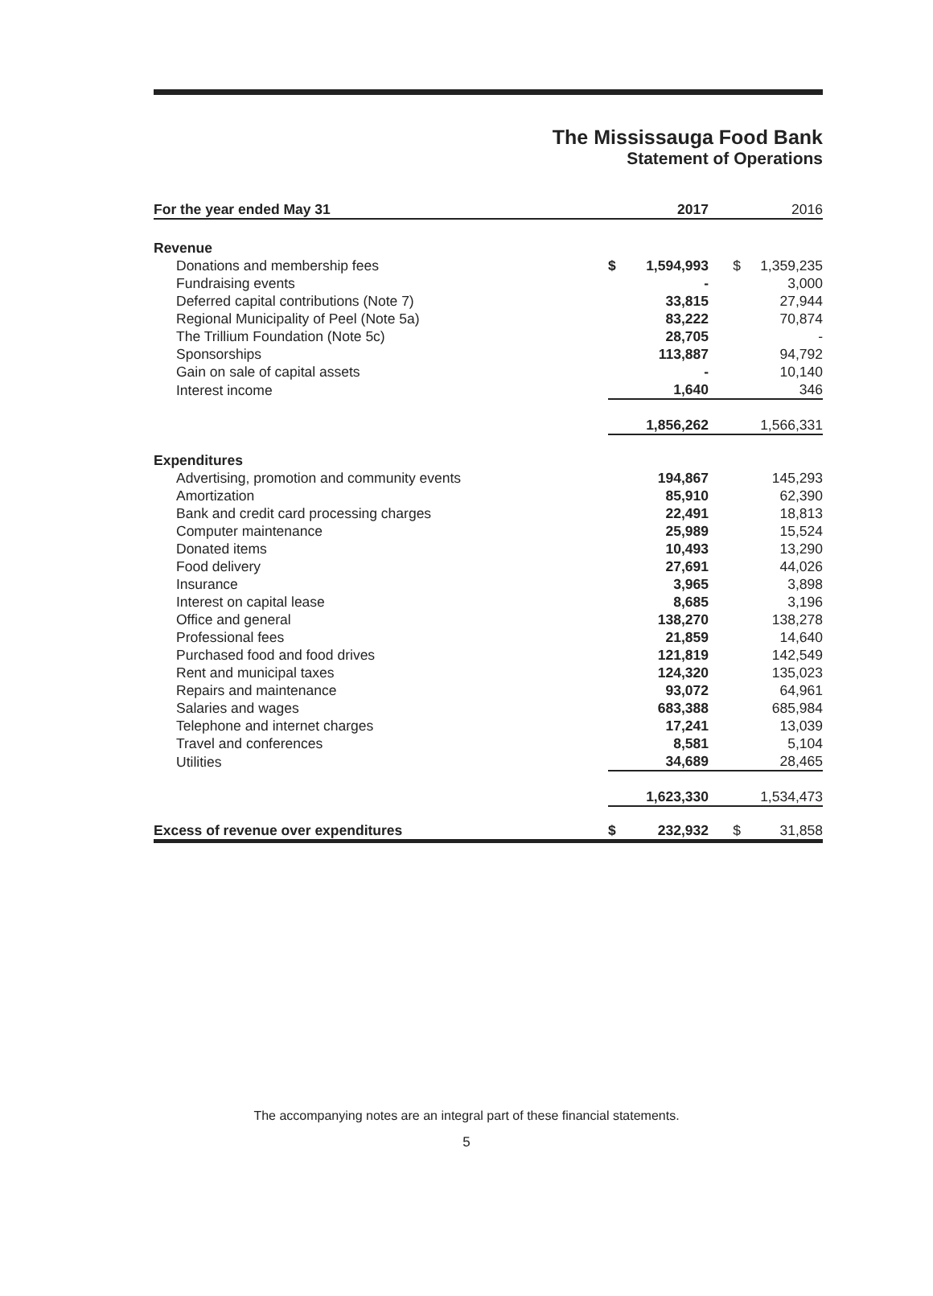The Mississauga Food Bank
Statement of Operations
| For the year ended May 31 | | 2017 | | 2016 |
| --- | --- | --- | --- | --- |
| Revenue | | | | |
| Donations and membership fees | $ | 1,594,993 | $ | 1,359,235 |
| Fundraising events | | - | | 3,000 |
| Deferred capital contributions (Note 7) | | 33,815 | | 27,944 |
| Regional Municipality of Peel (Note 5a) | | 83,222 | | 70,874 |
| The Trillium Foundation (Note 5c) | | 28,705 | | - |
| Sponsorships | | 113,887 | | 94,792 |
| Gain on sale of capital assets | | - | | 10,140 |
| Interest income | | 1,640 | | 346 |
| | | 1,856,262 | | 1,566,331 |
| Expenditures | | | | |
| Advertising, promotion and community events | | 194,867 | | 145,293 |
| Amortization | | 85,910 | | 62,390 |
| Bank and credit card processing charges | | 22,491 | | 18,813 |
| Computer maintenance | | 25,989 | | 15,524 |
| Donated items | | 10,493 | | 13,290 |
| Food delivery | | 27,691 | | 44,026 |
| Insurance | | 3,965 | | 3,898 |
| Interest on capital lease | | 8,685 | | 3,196 |
| Office and general | | 138,270 | | 138,278 |
| Professional fees | | 21,859 | | 14,640 |
| Purchased food and food drives | | 121,819 | | 142,549 |
| Rent and municipal taxes | | 124,320 | | 135,023 |
| Repairs and maintenance | | 93,072 | | 64,961 |
| Salaries and wages | | 683,388 | | 685,984 |
| Telephone and internet charges | | 17,241 | | 13,039 |
| Travel and conferences | | 8,581 | | 5,104 |
| Utilities | | 34,689 | | 28,465 |
| | | 1,623,330 | | 1,534,473 |
| Excess of revenue over expenditures | $ | 232,932 | $ | 31,858 |
The accompanying notes are an integral part of these financial statements.
5